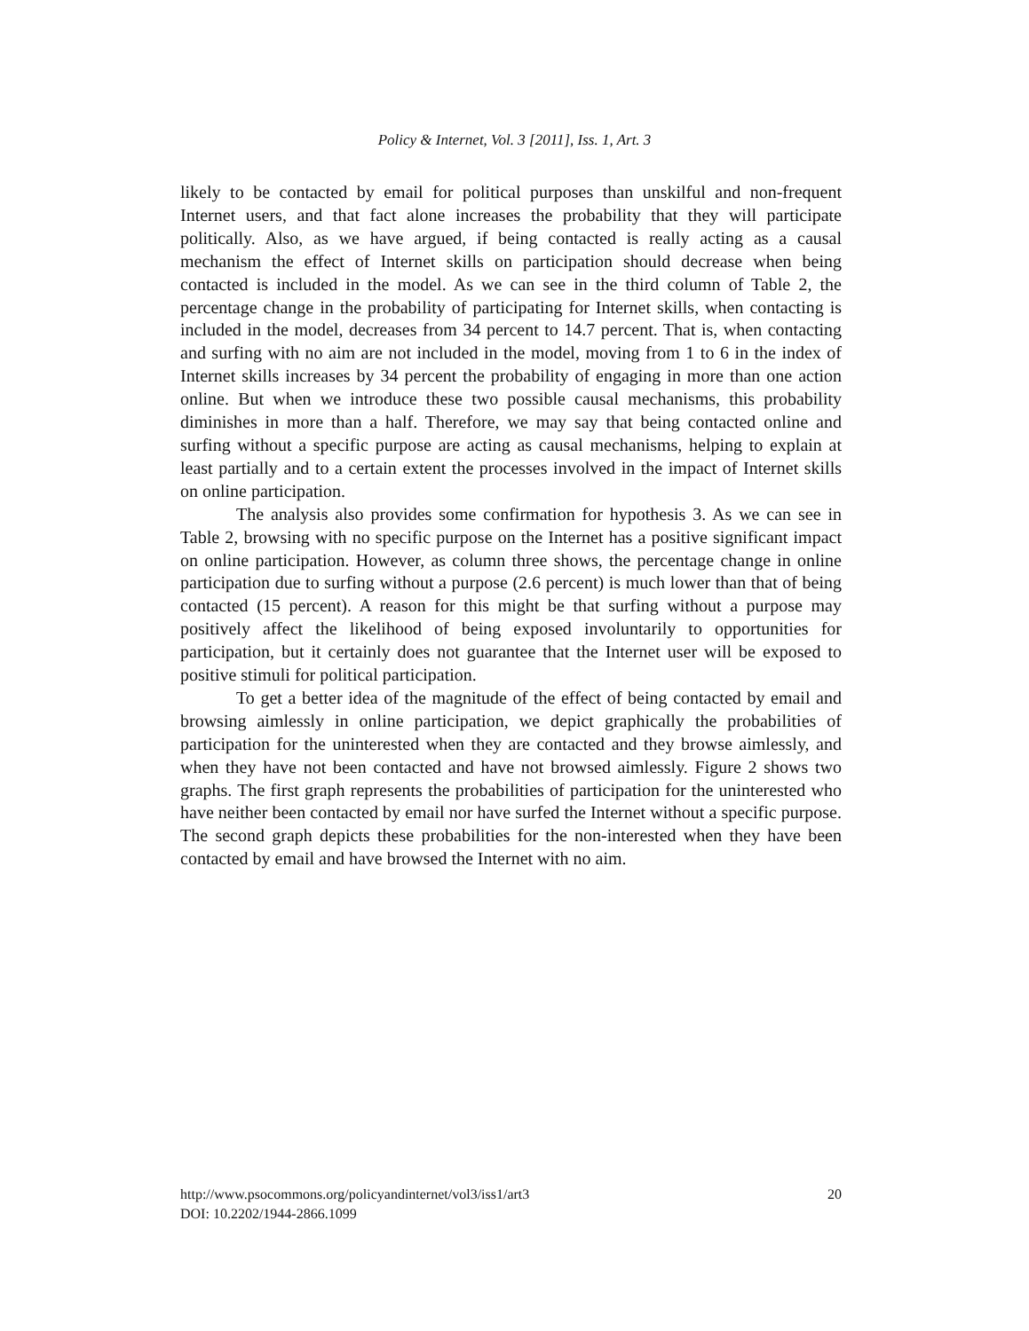Policy & Internet, Vol. 3 [2011], Iss. 1, Art. 3
likely to be contacted by email for political purposes than unskilful and non-frequent Internet users, and that fact alone increases the probability that they will participate politically. Also, as we have argued, if being contacted is really acting as a causal mechanism the effect of Internet skills on participation should decrease when being contacted is included in the model. As we can see in the third column of Table 2, the percentage change in the probability of participating for Internet skills, when contacting is included in the model, decreases from 34 percent to 14.7 percent. That is, when contacting and surfing with no aim are not included in the model, moving from 1 to 6 in the index of Internet skills increases by 34 percent the probability of engaging in more than one action online. But when we introduce these two possible causal mechanisms, this probability diminishes in more than a half. Therefore, we may say that being contacted online and surfing without a specific purpose are acting as causal mechanisms, helping to explain at least partially and to a certain extent the processes involved in the impact of Internet skills on online participation.
The analysis also provides some confirmation for hypothesis 3. As we can see in Table 2, browsing with no specific purpose on the Internet has a positive significant impact on online participation. However, as column three shows, the percentage change in online participation due to surfing without a purpose (2.6 percent) is much lower than that of being contacted (15 percent). A reason for this might be that surfing without a purpose may positively affect the likelihood of being exposed involuntarily to opportunities for participation, but it certainly does not guarantee that the Internet user will be exposed to positive stimuli for political participation.
To get a better idea of the magnitude of the effect of being contacted by email and browsing aimlessly in online participation, we depict graphically the probabilities of participation for the uninterested when they are contacted and they browse aimlessly, and when they have not been contacted and have not browsed aimlessly. Figure 2 shows two graphs. The first graph represents the probabilities of participation for the uninterested who have neither been contacted by email nor have surfed the Internet without a specific purpose. The second graph depicts these probabilities for the non-interested when they have been contacted by email and have browsed the Internet with no aim.
http://www.psocommons.org/policyandinternet/vol3/iss1/art3 20
DOI: 10.2202/1944-2866.1099